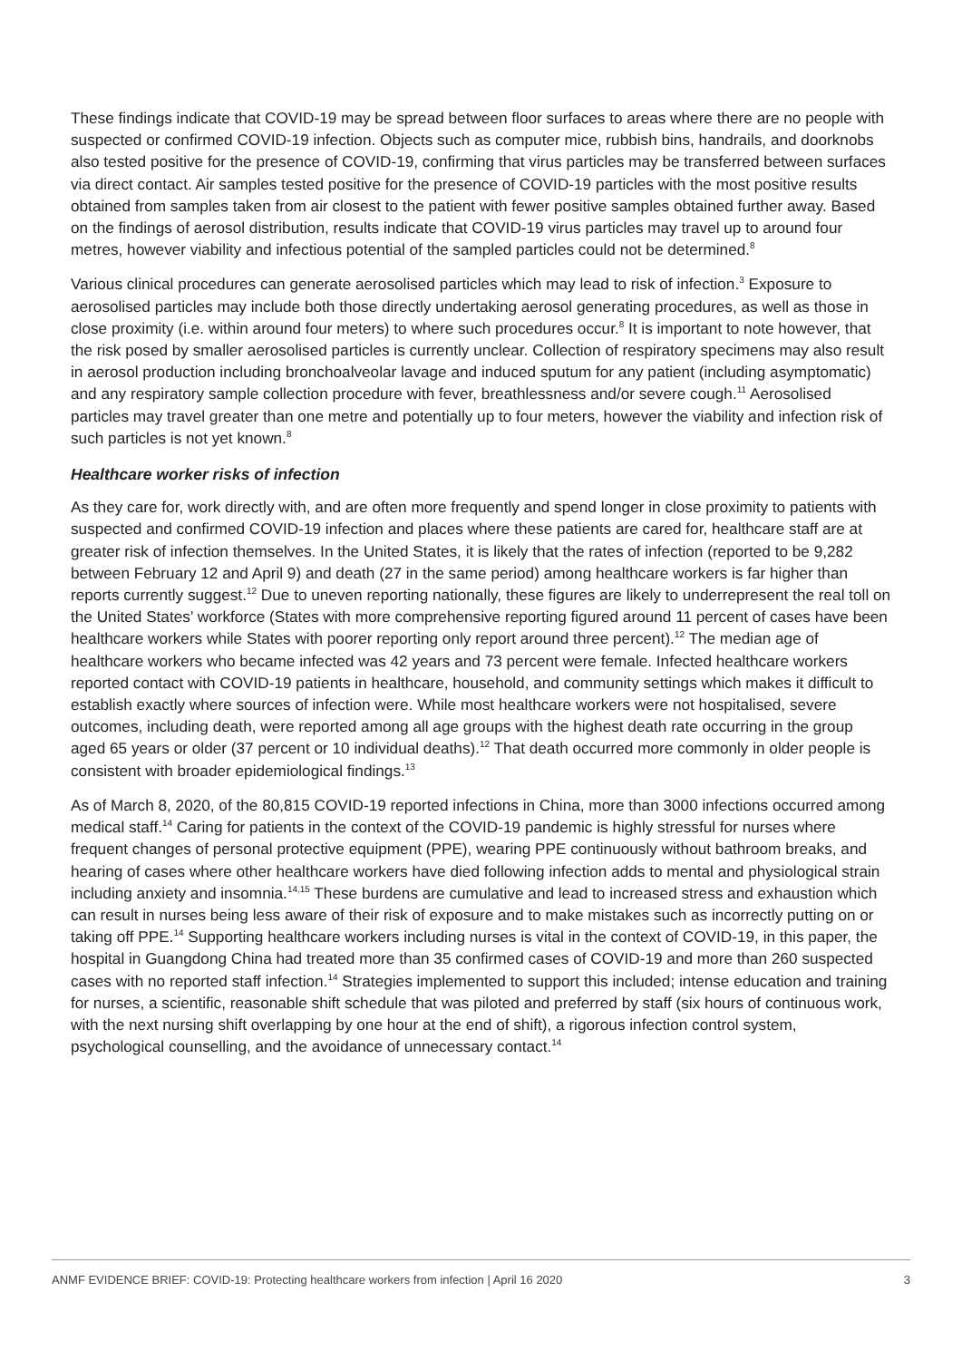These findings indicate that COVID-19 may be spread between floor surfaces to areas where there are no people with suspected or confirmed COVID-19 infection. Objects such as computer mice, rubbish bins, handrails, and doorknobs also tested positive for the presence of COVID-19, confirming that virus particles may be transferred between surfaces via direct contact. Air samples tested positive for the presence of COVID-19 particles with the most positive results obtained from samples taken from air closest to the patient with fewer positive samples obtained further away. Based on the findings of aerosol distribution, results indicate that COVID-19 virus particles may travel up to around four metres, however viability and infectious potential of the sampled particles could not be determined.<sup>8</sup>
Various clinical procedures can generate aerosolised particles which may lead to risk of infection.<sup>3</sup> Exposure to aerosolised particles may include both those directly undertaking aerosol generating procedures, as well as those in close proximity (i.e. within around four meters) to where such procedures occur.<sup>8</sup> It is important to note however, that the risk posed by smaller aerosolised particles is currently unclear. Collection of respiratory specimens may also result in aerosol production including bronchoalveolar lavage and induced sputum for any patient (including asymptomatic) and any respiratory sample collection procedure with fever, breathlessness and/or severe cough.<sup>11</sup> Aerosolised particles may travel greater than one metre and potentially up to four meters, however the viability and infection risk of such particles is not yet known.<sup>8</sup>
Healthcare worker risks of infection
As they care for, work directly with, and are often more frequently and spend longer in close proximity to patients with suspected and confirmed COVID-19 infection and places where these patients are cared for, healthcare staff are at greater risk of infection themselves. In the United States, it is likely that the rates of infection (reported to be 9,282 between February 12 and April 9) and death (27 in the same period) among healthcare workers is far higher than reports currently suggest.<sup>12</sup> Due to uneven reporting nationally, these figures are likely to underrepresent the real toll on the United States’ workforce (States with more comprehensive reporting figured around 11 percent of cases have been healthcare workers while States with poorer reporting only report around three percent).<sup>12</sup> The median age of healthcare workers who became infected was 42 years and 73 percent were female. Infected healthcare workers reported contact with COVID-19 patients in healthcare, household, and community settings which makes it difficult to establish exactly where sources of infection were. While most healthcare workers were not hospitalised, severe outcomes, including death, were reported among all age groups with the highest death rate occurring in the group aged 65 years or older (37 percent or 10 individual deaths).<sup>12</sup> That death occurred more commonly in older people is consistent with broader epidemiological findings.<sup>13</sup>
As of March 8, 2020, of the 80,815 COVID-19 reported infections in China, more than 3000 infections occurred among medical staff.<sup>14</sup> Caring for patients in the context of the COVID-19 pandemic is highly stressful for nurses where frequent changes of personal protective equipment (PPE), wearing PPE continuously without bathroom breaks, and hearing of cases where other healthcare workers have died following infection adds to mental and physiological strain including anxiety and insomnia.<sup>14,15</sup> These burdens are cumulative and lead to increased stress and exhaustion which can result in nurses being less aware of their risk of exposure and to make mistakes such as incorrectly putting on or taking off PPE.<sup>14</sup> Supporting healthcare workers including nurses is vital in the context of COVID-19, in this paper, the hospital in Guangdong China had treated more than 35 confirmed cases of COVID-19 and more than 260 suspected cases with no reported staff infection.<sup>14</sup> Strategies implemented to support this included; intense education and training for nurses, a scientific, reasonable shift schedule that was piloted and preferred by staff (six hours of continuous work, with the next nursing shift overlapping by one hour at the end of shift), a rigorous infection control system, psychological counselling, and the avoidance of unnecessary contact.<sup>14</sup>
ANMF EVIDENCE BRIEF: COVID-19: Protecting healthcare workers from infection | April 16 2020 3